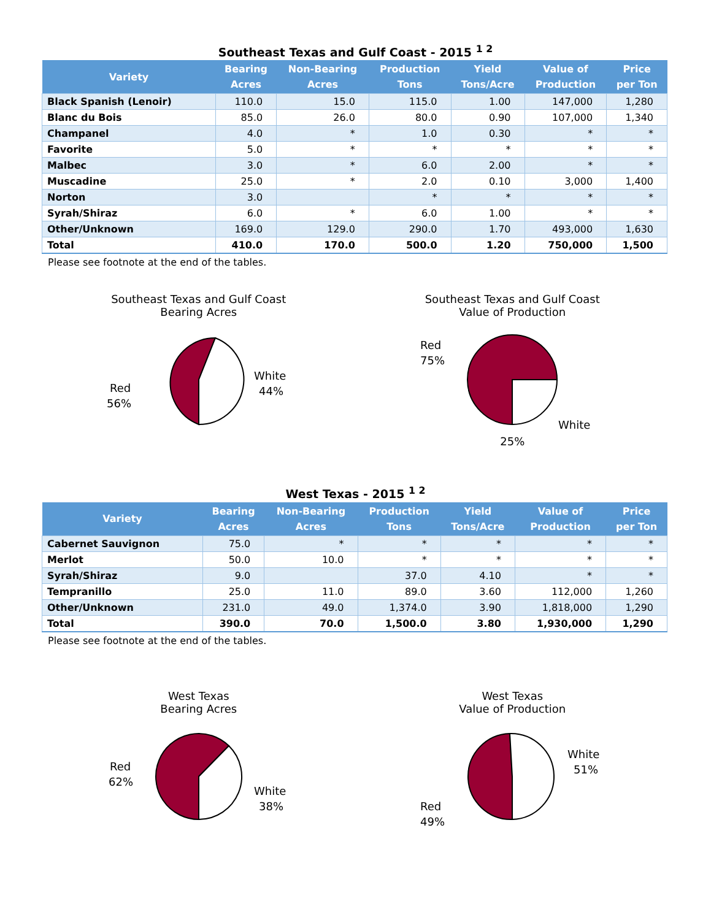Southeast Texas and Gulf Coast - 2015 <sup>1 2</sup>
| Variety | Bearing Acres | Non-Bearing Acres | Production Tons | Yield Tons/Acre | Value of Production | Price per Ton |
| --- | --- | --- | --- | --- | --- | --- |
| Black Spanish (Lenoir) | 110.0 | 15.0 | 115.0 | 1.00 | 147,000 | 1,280 |
| Blanc du Bois | 85.0 | 26.0 | 80.0 | 0.90 | 107,000 | 1,340 |
| Champanel | 4.0 | * | 1.0 | 0.30 | * | * |
| Favorite | 5.0 | * | * | * | * | * |
| Malbec | 3.0 | * | 6.0 | 2.00 | * | * |
| Muscadine | 25.0 | * | 2.0 | 0.10 | 3,000 | 1,400 |
| Norton | 3.0 | | * | * | * | * |
| Syrah/Shiraz | 6.0 | * | 6.0 | 1.00 | * | * |
| Other/Unknown | 169.0 | 129.0 | 290.0 | 1.70 | 493,000 | 1,630 |
| Total | 410.0 | 170.0 | 500.0 | 1.20 | 750,000 | 1,500 |
Please see footnote at the end of the tables.
Southeast Texas and Gulf Coast
Bearing Acres
Red
56%
White
44%
Southeast Texas and Gulf Coast
Value of Production
Red
75%
White
25%
West Texas - 2015 <sup>1 2</sup>
| Variety | Bearing Acres | Non-Bearing Acres | Production Tons | Yield Tons/Acre | Value of Production | Price per Ton |
| --- | --- | --- | --- | --- | --- | --- |
| Cabernet Sauvignon | 75.0 | * | * | * | * | * |
| Merlot | 50.0 | 10.0 | * | * | * | * |
| Syrah/Shiraz | 9.0 | | 37.0 | 4.10 | * | * |
| Tempranillo | 25.0 | 11.0 | 89.0 | 3.60 | 112,000 | 1,260 |
| Other/Unknown | 231.0 | 49.0 | 1,374.0 | 3.90 | 1,818,000 | 1,290 |
| Total | 390.0 | 70.0 | 1,500.0 | 3.80 | 1,930,000 | 1,290 |
Please see footnote at the end of the tables.
West Texas
Bearing Acres
Red
62%
White
38%
West Texas
Value of Production
White
51%
Red
49%